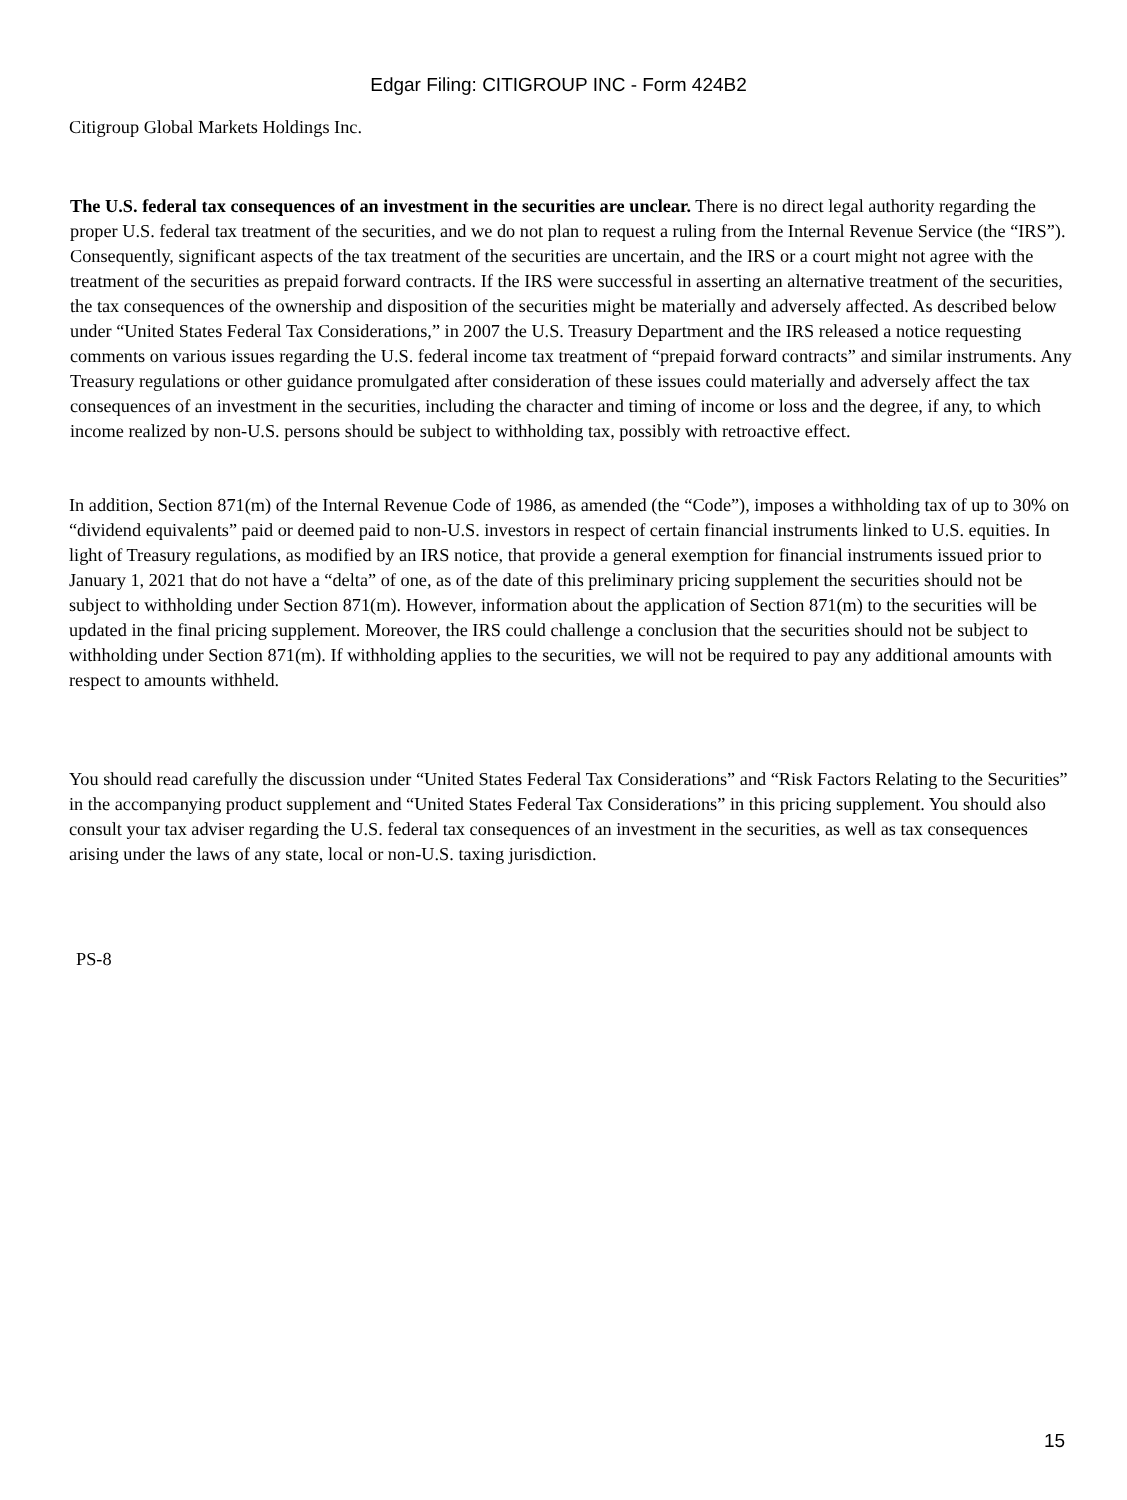Edgar Filing: CITIGROUP INC - Form 424B2
Citigroup Global Markets Holdings Inc.
The U.S. federal tax consequences of an investment in the securities are unclear. There is no direct legal authority regarding the proper U.S. federal tax treatment of the securities, and we do not plan to request a ruling from the Internal Revenue Service (the “IRS”). Consequently, significant aspects of the tax treatment of the securities are uncertain, and the IRS or a court might not agree with the treatment of the securities as prepaid forward contracts. If the IRS were successful in asserting an alternative treatment of the securities, the tax consequences of the ownership and disposition of the securities might be materially and adversely affected. As described below under “United States Federal Tax Considerations,” in 2007 the U.S. Treasury Department and the IRS released a notice requesting comments on various issues regarding the U.S. federal income tax treatment of “prepaid forward contracts” and similar instruments. Any Treasury regulations or other guidance promulgated after consideration of these issues could materially and adversely affect the tax consequences of an investment in the securities, including the character and timing of income or loss and the degree, if any, to which income realized by non-U.S. persons should be subject to withholding tax, possibly with retroactive effect.
In addition, Section 871(m) of the Internal Revenue Code of 1986, as amended (the “Code”), imposes a withholding tax of up to 30% on “dividend equivalents” paid or deemed paid to non-U.S. investors in respect of certain financial instruments linked to U.S. equities. In light of Treasury regulations, as modified by an IRS notice, that provide a general exemption for financial instruments issued prior to January 1, 2021 that do not have a “delta” of one, as of the date of this preliminary pricing supplement the securities should not be subject to withholding under Section 871(m). However, information about the application of Section 871(m) to the securities will be updated in the final pricing supplement. Moreover, the IRS could challenge a conclusion that the securities should not be subject to withholding under Section 871(m). If withholding applies to the securities, we will not be required to pay any additional amounts with respect to amounts withheld.
You should read carefully the discussion under “United States Federal Tax Considerations” and “Risk Factors Relating to the Securities” in the accompanying product supplement and “United States Federal Tax Considerations” in this pricing supplement. You should also consult your tax adviser regarding the U.S. federal tax consequences of an investment in the securities, as well as tax consequences arising under the laws of any state, local or non-U.S. taxing jurisdiction.
PS-8
15